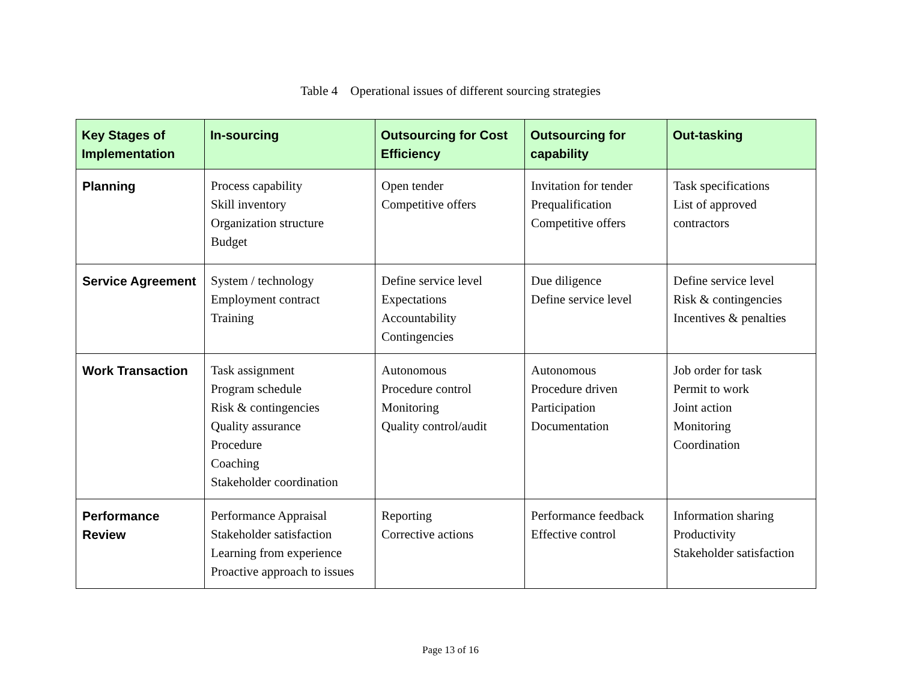Table 4 Operational issues of different sourcing strategies
| Key Stages of Implementation | In-sourcing | Outsourcing for Cost Efficiency | Outsourcing for capability | Out-tasking |
| --- | --- | --- | --- | --- |
| Planning | Process capability Skill inventory Organization structure Budget | Open tender Competitive offers | Invitation for tender Prequalification Competitive offers | Task specifications List of approved contractors |
| Service Agreement | System / technology Employment contract Training | Define service level Expectations Accountability Contingencies | Due diligence Define service level | Define service level Risk & contingencies Incentives & penalties |
| Work Transaction | Task assignment Program schedule Risk & contingencies Quality assurance Procedure Coaching Stakeholder coordination | Autonomous Procedure control Monitoring Quality control/audit | Autonomous Procedure driven Participation Documentation | Job order for task Permit to work Joint action Monitoring Coordination |
| Performance Review | Performance Appraisal Stakeholder satisfaction Learning from experience Proactive approach to issues | Reporting Corrective actions | Performance feedback Effective control | Information sharing Productivity Stakeholder satisfaction |
Page 13 of 16